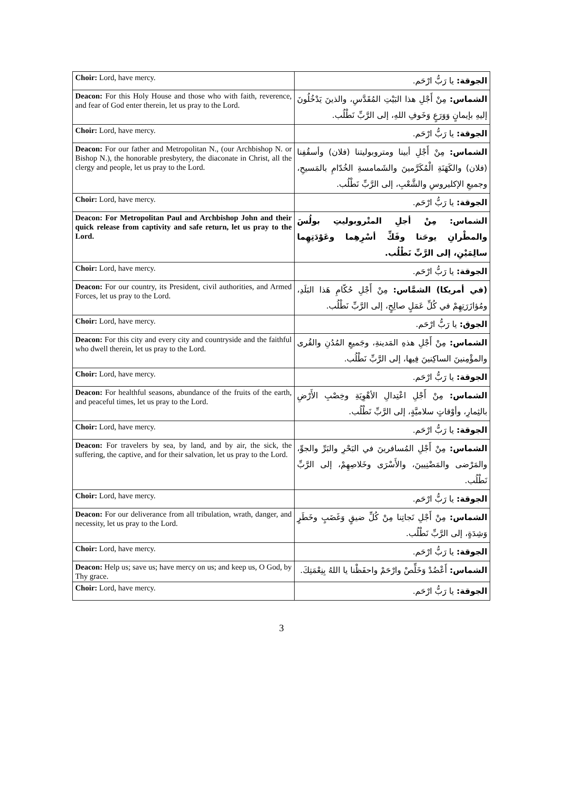| Choir: Lord, have mercy. | الجوقة: يا رَبُّ ارْحَم. |
| Deacon: For this Holy House and those who with faith, reverence, and fear of God enter therein, let us pray to the Lord. | الشماس: مِنْ أَجْلِ هذا البَيْتِ المُقَدَّسِ، والذينَ يَدْخُلُونَ إليهِ بإيمانٍ وَوَرَعٍ وَخَوفِ اللهِ، إلى الرَّبِّ نَطْلُب. |
| Choir: Lord, have mercy. | الجوقة: يا رَبُّ ارْحَم. |
| Deacon: For our father and Metropolitan N., (our Archbishop N. or Bishop N.), the honorable presbytery, the diaconate in Christ, all the clergy and people, let us pray to the Lord. | الشماس: مِنْ أَجْلِ أبينا ومتروبوليتنا (فلان) وأسقُفِنا (فلان) والكَهَنَةِ الْمُكَرَّمينَ والشَمامسةِ الخُدّامِ بالمَسيحِ، وجميعِ الإكليروسِ والشَّعْبِ، إلى الرَّبِّ نَطْلُب. |
| Choir: Lord, have mercy. | الجوقة: يا رَبُّ ارْحَم. |
| Deacon: For Metropolitan Paul and Archbishop John and their quick release from captivity and safe return, let us pray to the Lord. | الشماس: مِنْ أجلِ المتْروبوليتِ بولُسَ والمطْرانِ يوحَنا وفَكِّ أسْرِهِما وعَوْدَتِهِما سالِمَيْنِ، إلى الرَّبِّ نَطْلُب. |
| Choir: Lord, have mercy. | الجوقة: يا رَبُّ ارْحَم. |
| Deacon: For our country, its President, civil authorities, and Armed Forces, let us pray to the Lord. | (في أمريكا) الشمَّاس: مِنْ أَجْلِ حُكّامِ هَذا البَلَدِ، ومُؤازَرَتِهِمْ في كُلِّ عَمَلٍ صالِحٍ، إلى الرَّبِّ نَطْلُب. |
| Choir: Lord, have mercy. | الجوق: يا رَبُّ ارْحَم. |
| Deacon: For this city and every city and countryside and the faithful who dwell therein, let us pray to the Lord. | الشماس: مِنْ أَجْلِ هذهِ المَدينةِ، وجَميعِ المُدُنِ والقُرى والمؤْمِنينَ الساكِنينَ فِيها، إلى الرَّبِّ نَطْلُب. |
| Choir: Lord, have mercy. | الجوقة: يا رَبُّ ارْحَم. |
| Deacon: For healthful seasons, abundance of the fruits of the earth, and peaceful times, let us pray to the Lord. | الشماس: مِنْ أَجْلِ اعْتِدالِ الأهْوِيَةِ وخِصْبِ الأَرْضِ بالثِمارِ، وأوْقاتٍ سلاميَّةٍ، إلى الرَّبِّ نَطْلُب. |
| Choir: Lord, have mercy. | الجوقة: يا رَبُّ ارْحَم. |
| Deacon: For travelers by sea, by land, and by air, the sick, the suffering, the captive, and for their salvation, let us pray to the Lord. | الشماس: مِنْ أَجْلِ المُسافرينَ في البَحْرِ والبَرِّ والجوِّ، والمَرْضى والمَضْنِيينَ، والأَسْرَى وخَلاصِهِمْ، إلى الرَّبِّ نَطْلُب. |
| Choir: Lord, have mercy. | الجوقة: يا رَبُّ ارْحَم. |
| Deacon: For our deliverance from all tribulation, wrath, danger, and necessity, let us pray to the Lord. | الشماس: مِنْ أَجْلِ نَجاتِنا مِنْ كُلِّ ضيقٍ وَغَضَبٍ وخَطَرٍ وَشِدَةٍ، إلى الرَّبِّ نَطْلُب. |
| Choir: Lord, have mercy. | الجوقة: يا رَبُّ ارْحَم. |
| Deacon: Help us; save us; have mercy on us; and keep us, O God, by Thy grace. | الشماس: أَعْضُدْ وَخَلِّصْ وارْحَمْ واحفَظْنا يا اللهُ بِنِعْمَتِكَ. |
| Choir: Lord, have mercy. | الجوقة: يا رَبُّ ارْحَم. |
3